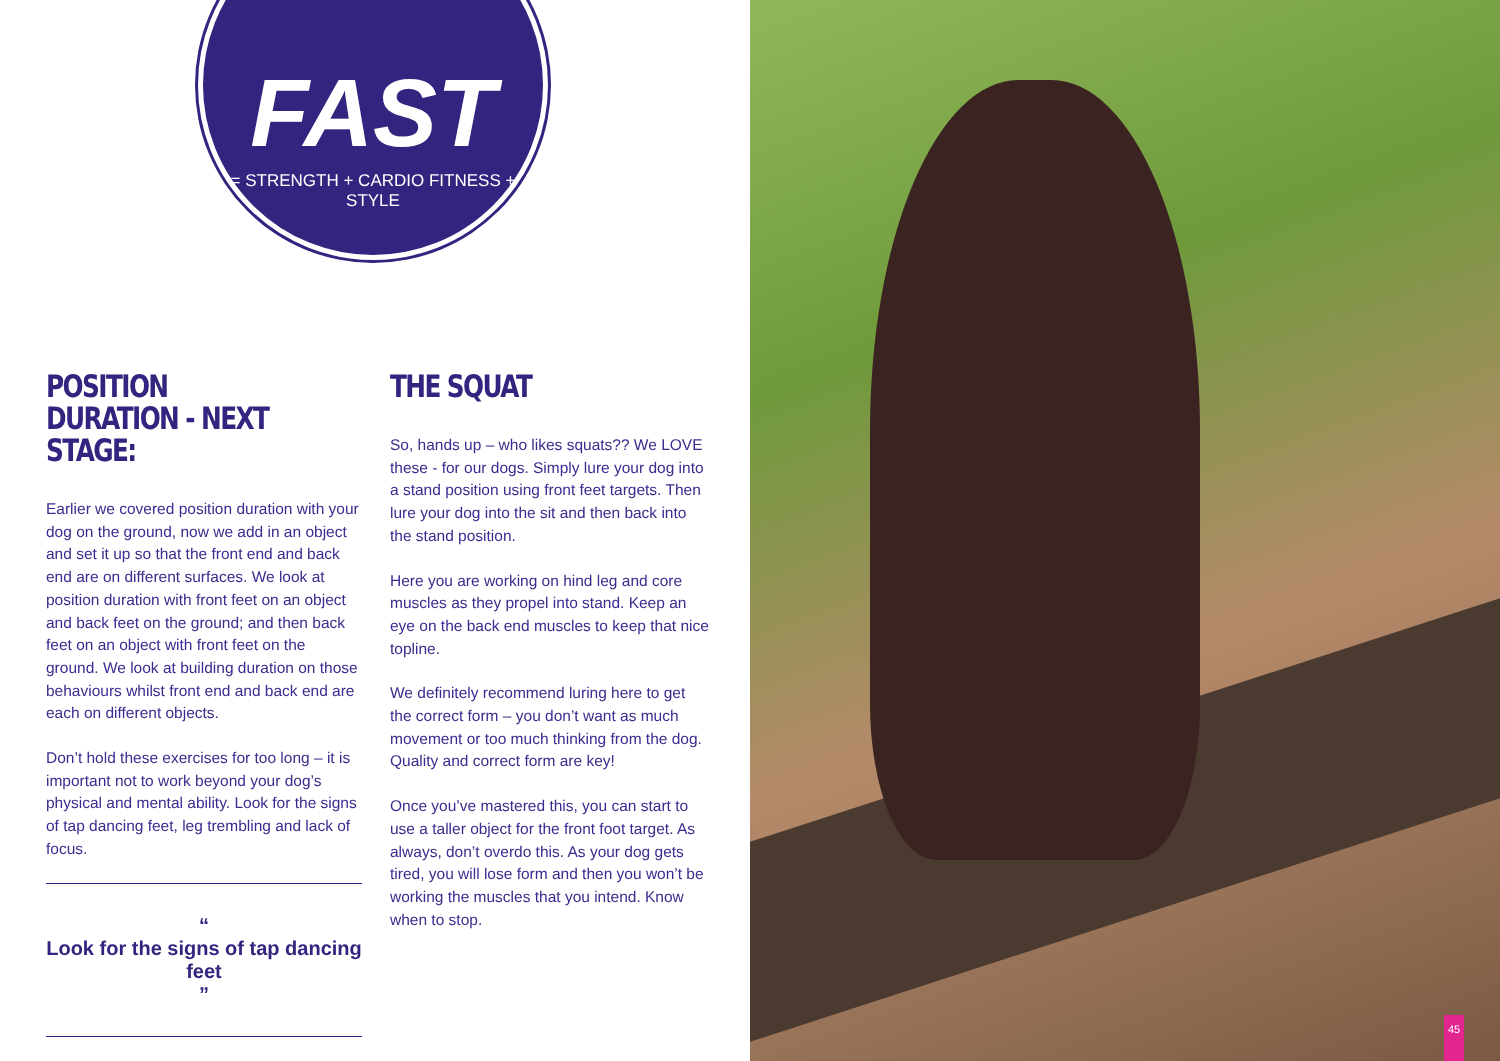FAST
= STRENGTH + CARDIO FITNESS + STYLE
POSITION DURATION - NEXT STAGE:
Earlier we covered position duration with your dog on the ground, now we add in an object and set it up so that the front end and back end are on different surfaces. We look at position duration with front feet on an object and back feet on the ground; and then back feet on an object with front feet on the ground. We look at building duration on those behaviours whilst front end and back end are each on different objects.
Don’t hold these exercises for too long – it is important not to work beyond your dog’s physical and mental ability. Look for the signs of tap dancing feet, leg trembling and lack of focus.
“
Look for the signs of tap dancing feet
”
THE SQUAT
So, hands up – who likes squats?? We LOVE these - for our dogs. Simply lure your dog into a stand position using front feet targets. Then lure your dog into the sit and then back into the stand position.
Here you are working on hind leg and core muscles as they propel into stand. Keep an eye on the back end muscles to keep that nice topline.
We definitely recommend luring here to get the correct form – you don’t want as much movement or too much thinking from the dog. Quality and correct form are key!
Once you’ve mastered this, you can start to use a taller object for the front foot target. As always, don’t overdo this. As your dog gets tired, you will lose form and then you won’t be working the muscles that you intend. Know when to stop.
45